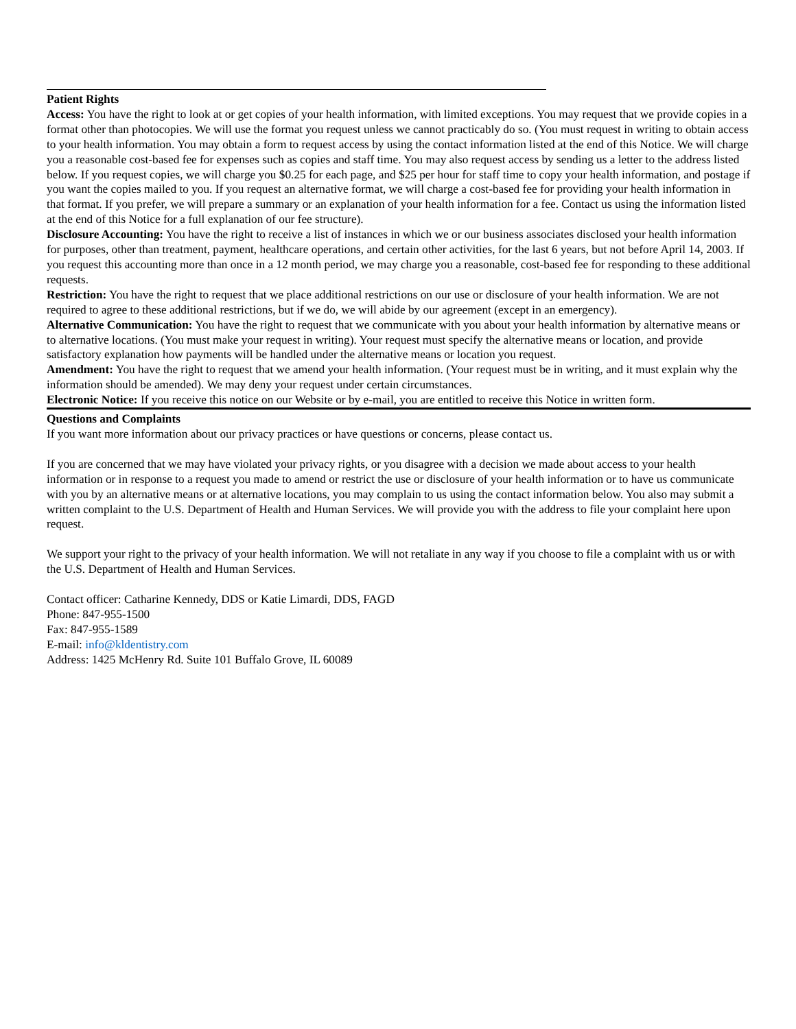Patient Rights
Access: You have the right to look at or get copies of your health information, with limited exceptions. You may request that we provide copies in a format other than photocopies. We will use the format you request unless we cannot practicably do so. (You must request in writing to obtain access to your health information. You may obtain a form to request access by using the contact information listed at the end of this Notice. We will charge you a reasonable cost-based fee for expenses such as copies and staff time. You may also request access by sending us a letter to the address listed below. If you request copies, we will charge you $0.25 for each page, and $25 per hour for staff time to copy your health information, and postage if you want the copies mailed to you. If you request an alternative format, we will charge a cost-based fee for providing your health information in that format. If you prefer, we will prepare a summary or an explanation of your health information for a fee. Contact us using the information listed at the end of this Notice for a full explanation of our fee structure).
Disclosure Accounting: You have the right to receive a list of instances in which we or our business associates disclosed your health information for purposes, other than treatment, payment, healthcare operations, and certain other activities, for the last 6 years, but not before April 14, 2003. If you request this accounting more than once in a 12 month period, we may charge you a reasonable, cost-based fee for responding to these additional requests.
Restriction: You have the right to request that we place additional restrictions on our use or disclosure of your health information. We are not required to agree to these additional restrictions, but if we do, we will abide by our agreement (except in an emergency).
Alternative Communication: You have the right to request that we communicate with you about your health information by alternative means or to alternative locations. (You must make your request in writing). Your request must specify the alternative means or location, and provide satisfactory explanation how payments will be handled under the alternative means or location you request.
Amendment: You have the right to request that we amend your health information. (Your request must be in writing, and it must explain why the information should be amended). We may deny your request under certain circumstances.
Electronic Notice: If you receive this notice on our Website or by e-mail, you are entitled to receive this Notice in written form.
Questions and Complaints
If you want more information about our privacy practices or have questions or concerns, please contact us.
If you are concerned that we may have violated your privacy rights, or you disagree with a decision we made about access to your health information or in response to a request you made to amend or restrict the use or disclosure of your health information or to have us communicate with you by an alternative means or at alternative locations, you may complain to us using the contact information below. You also may submit a written complaint to the U.S. Department of Health and Human Services. We will provide you with the address to file your complaint here upon request.
We support your right to the privacy of your health information. We will not retaliate in any way if you choose to file a complaint with us or with the U.S. Department of Health and Human Services.
Contact officer: Catharine Kennedy, DDS or Katie Limardi, DDS, FAGD
Phone: 847-955-1500
Fax: 847-955-1589
E-mail: info@kldentistry.com
Address: 1425 McHenry Rd. Suite 101 Buffalo Grove, IL 60089